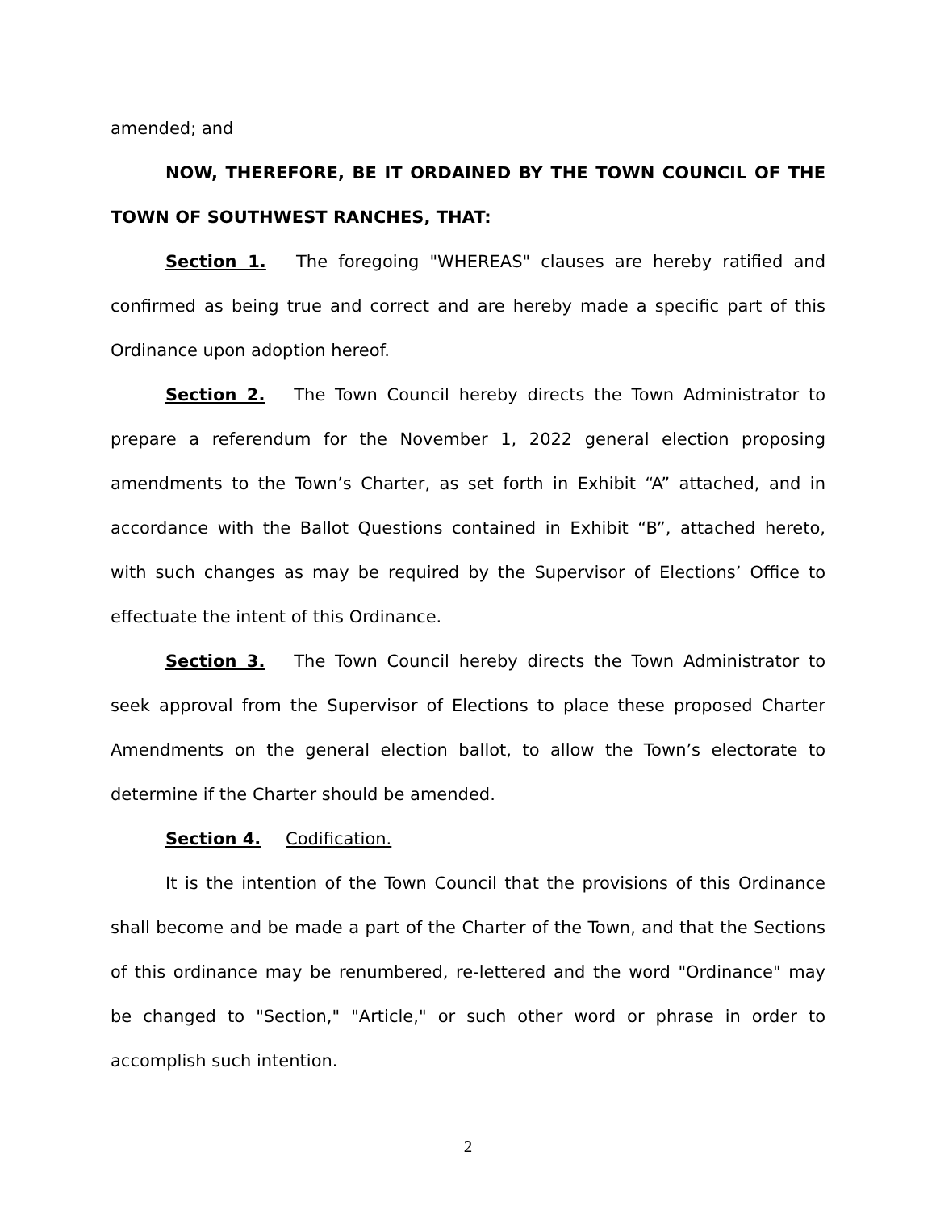amended; and
NOW, THEREFORE, BE IT ORDAINED BY THE TOWN COUNCIL OF THE TOWN OF SOUTHWEST RANCHES, THAT:
Section 1. The foregoing "WHEREAS" clauses are hereby ratified and confirmed as being true and correct and are hereby made a specific part of this Ordinance upon adoption hereof.
Section 2. The Town Council hereby directs the Town Administrator to prepare a referendum for the November 1, 2022 general election proposing amendments to the Town’s Charter, as set forth in Exhibit “A” attached, and in accordance with the Ballot Questions contained in Exhibit “B”, attached hereto, with such changes as may be required by the Supervisor of Elections’ Office to effectuate the intent of this Ordinance.
Section 3. The Town Council hereby directs the Town Administrator to seek approval from the Supervisor of Elections to place these proposed Charter Amendments on the general election ballot, to allow the Town’s electorate to determine if the Charter should be amended.
Section 4. Codification.
It is the intention of the Town Council that the provisions of this Ordinance shall become and be made a part of the Charter of the Town, and that the Sections of this ordinance may be renumbered, re-lettered and the word "Ordinance" may be changed to "Section," "Article," or such other word or phrase in order to accomplish such intention.
2